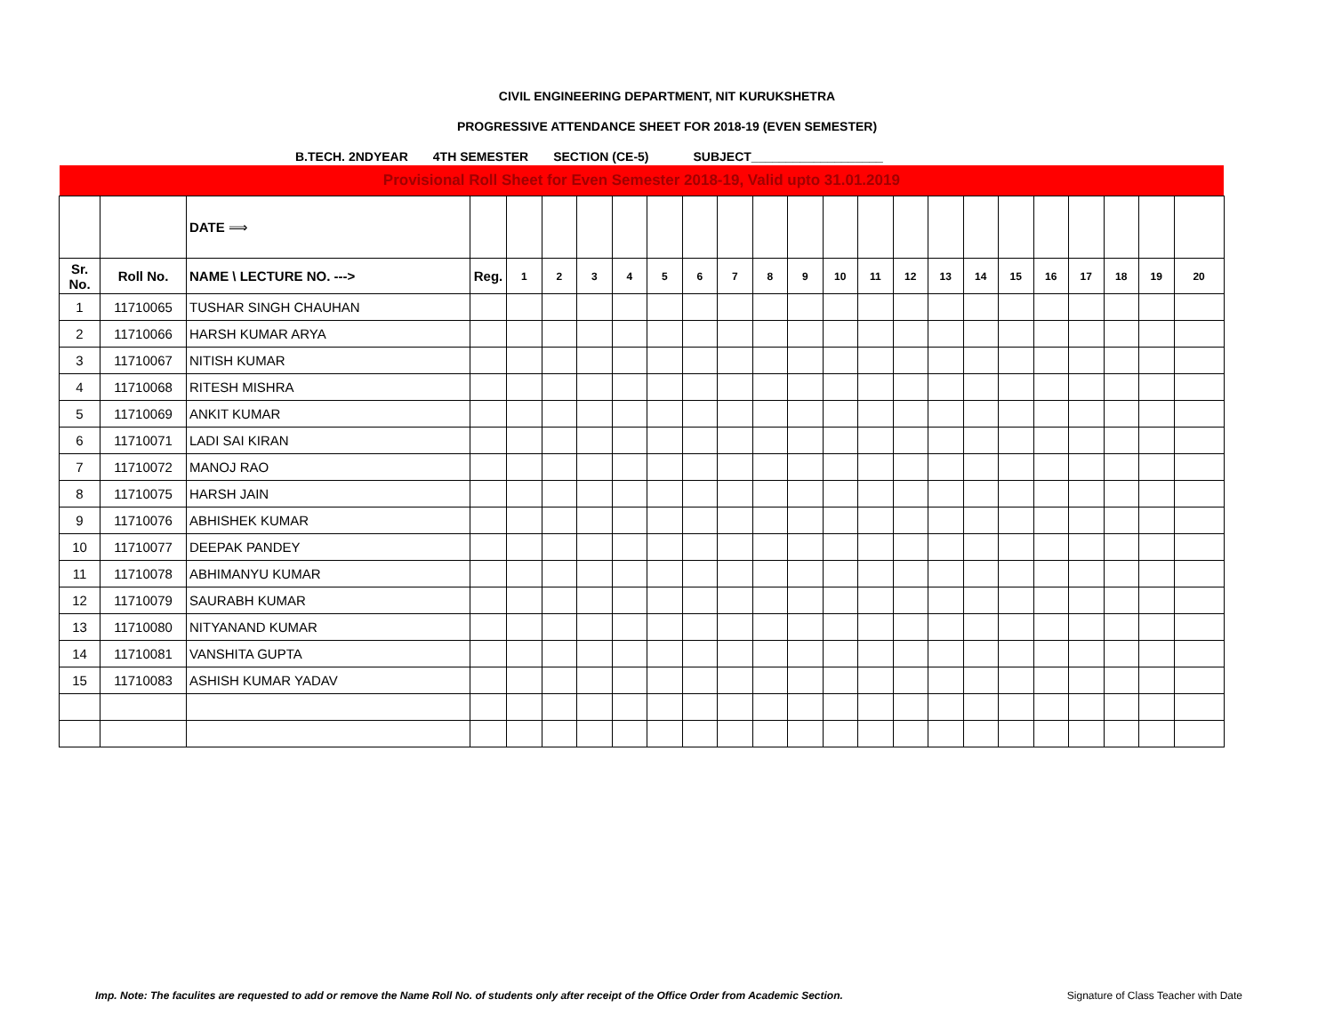CIVIL ENGINEERING DEPARTMENT, NIT KURUKSHETRA
PROGRESSIVE ATTENDANCE SHEET FOR 2018-19 (EVEN SEMESTER)
B.TECH. 2NDYEAR 4TH SEMESTER SECTION (CE-5) SUBJECT___________________
| Provisional Roll Sheet for Even Semester 2018-19, Valid upto 31.01.2019 | | | | | | | | | | | | | | | | | | | | | | | |
| | | DATE ⟹ | | | | | | | | | | | | | | | | | | | | | |
| Sr. No. | Roll No. | NAME \ LECTURE NO. ---> | Reg. | 1 | 2 | 3 | 4 | 5 | 6 | 7 | 8 | 9 | 10 | 11 | 12 | 13 | 14 | 15 | 16 | 17 | 18 | 19 | 20 |
| 1 | 11710065 | TUSHAR SINGH CHAUHAN | | | | | | | | | | | | | | | | | | | | | |
| 2 | 11710066 | HARSH KUMAR ARYA | | | | | | | | | | | | | | | | | | | | | |
| 3 | 11710067 | NITISH KUMAR | | | | | | | | | | | | | | | | | | | | | |
| 4 | 11710068 | RITESH MISHRA | | | | | | | | | | | | | | | | | | | | | |
| 5 | 11710069 | ANKIT KUMAR | | | | | | | | | | | | | | | | | | | | | |
| 6 | 11710071 | LADI SAI KIRAN | | | | | | | | | | | | | | | | | | | | | |
| 7 | 11710072 | MANOJ RAO | | | | | | | | | | | | | | | | | | | | | |
| 8 | 11710075 | HARSH JAIN | | | | | | | | | | | | | | | | | | | | | |
| 9 | 11710076 | ABHISHEK KUMAR | | | | | | | | | | | | | | | | | | | | | |
| 10 | 11710077 | DEEPAK PANDEY | | | | | | | | | | | | | | | | | | | | | |
| 11 | 11710078 | ABHIMANYU KUMAR | | | | | | | | | | | | | | | | | | | | | |
| 12 | 11710079 | SAURABH KUMAR | | | | | | | | | | | | | | | | | | | | | |
| 13 | 11710080 | NITYANAND KUMAR | | | | | | | | | | | | | | | | | | | | | |
| 14 | 11710081 | VANSHITA GUPTA | | | | | | | | | | | | | | | | | | | | | |
| 15 | 11710083 | ASHISH KUMAR YADAV | | | | | | | | | | | | | | | | | | | | | |
Imp. Note: The faculites are requested to add or remove the Name Roll No. of students only after receipt of the Office Order from Academic Section. Signature of Class Teacher with Date